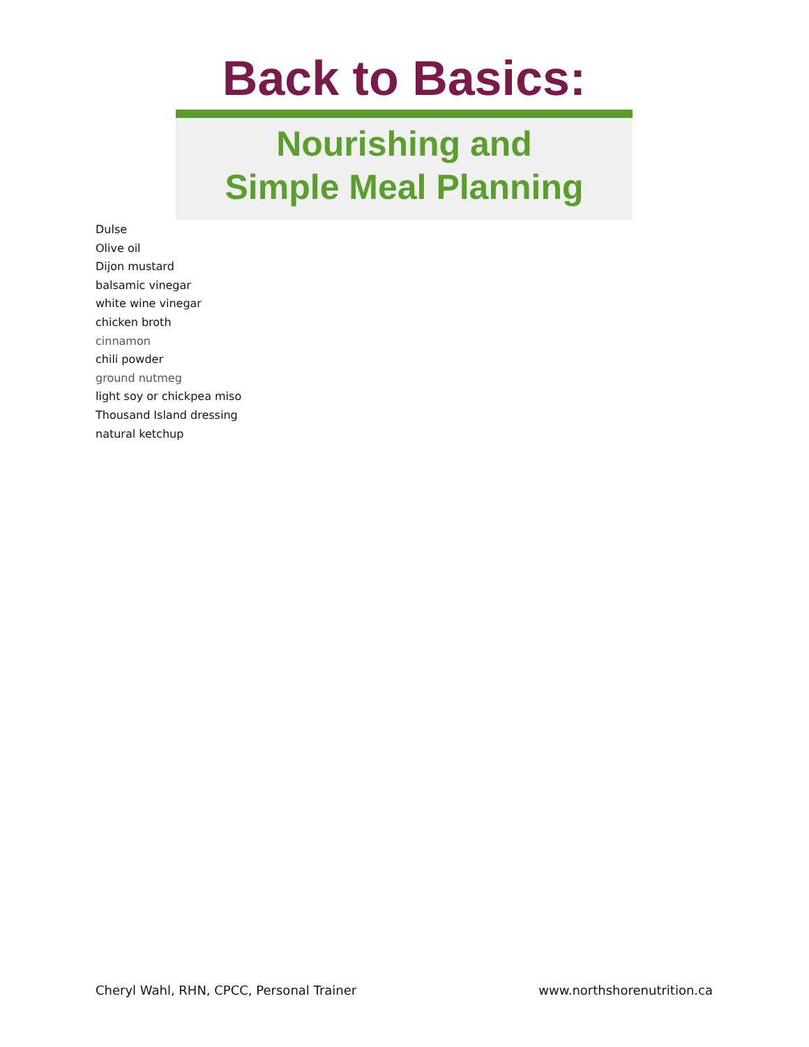Back to Basics:
Nourishing and
Simple Meal Planning
Dulse
Olive oil
Dijon mustard
balsamic vinegar
white wine vinegar
chicken broth
cinnamon
chili powder
ground nutmeg
light soy or chickpea miso
Thousand Island dressing
natural ketchup
Cheryl Wahl, RHN, CPCC, Personal Trainer www.northshorenutrition.ca